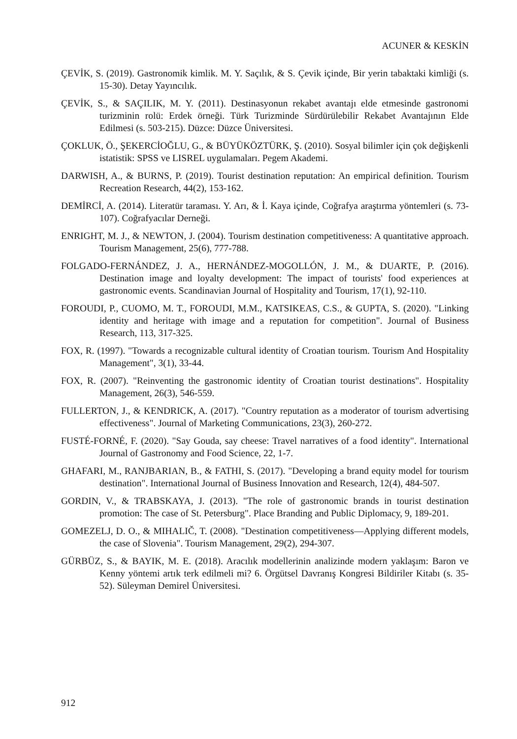ACUNER & KESKİN
ÇEVİK, S. (2019). Gastronomik kimlik. M. Y. Saçılık, & S. Çevik içinde, Bir yerin tabaktaki kimliği (s. 15-30). Detay Yayıncılık.
ÇEVİK, S., & SAÇILIK, M. Y. (2011). Destinasyonun rekabet avantajı elde etmesinde gastronomi turizminin rolü: Erdek örneği. Türk Turizminde Sürdürülebilir Rekabet Avantajının Elde Edilmesi (s. 503-215). Düzce: Düzce Üniversitesi.
ÇOKLUK, Ö., ŞEKERCİOĞLU, G., & BÜYÜKÖZTÜRK, Ş. (2010). Sosyal bilimler için çok değişkenli istatistik: SPSS ve LISREL uygulamaları. Pegem Akademi.
DARWISH, A., & BURNS, P. (2019). Tourist destination reputation: An empirical definition. Tourism Recreation Research, 44(2), 153-162.
DEMİRCİ, A. (2014). Literatür taraması. Y. Arı, & İ. Kaya içinde, Coğrafya araştırma yöntemleri (s. 73-107). Coğrafyacılar Derneği.
ENRIGHT, M. J., & NEWTON, J. (2004). Tourism destination competitiveness: A quantitative approach. Tourism Management, 25(6), 777-788.
FOLGADO-FERNÁNDEZ, J. A., HERNÁNDEZ-MOGOLLÓN, J. M., & DUARTE, P. (2016). Destination image and loyalty development: The impact of tourists' food experiences at gastronomic events. Scandinavian Journal of Hospitality and Tourism, 17(1), 92-110.
FOROUDI, P., CUOMO, M. T., FOROUDI, M.M., KATSIKEAS, C.S., & GUPTA, S. (2020). "Linking identity and heritage with image and a reputation for competition". Journal of Business Research, 113, 317-325.
FOX, R. (1997). "Towards a recognizable cultural identity of Croatian tourism. Tourism And Hospitality Management", 3(1), 33-44.
FOX, R. (2007). "Reinventing the gastronomic identity of Croatian tourist destinations". Hospitality Management, 26(3), 546-559.
FULLERTON, J., & KENDRICK, A. (2017). "Country reputation as a moderator of tourism advertising effectiveness". Journal of Marketing Communications, 23(3), 260-272.
FUSTÉ-FORNÉ, F. (2020). "Say Gouda, say cheese: Travel narratives of a food identity". International Journal of Gastronomy and Food Science, 22, 1-7.
GHAFARI, M., RANJBARIAN, B., & FATHI, S. (2017). "Developing a brand equity model for tourism destination". International Journal of Business Innovation and Research, 12(4), 484-507.
GORDIN, V., & TRABSKAYA, J. (2013). "The role of gastronomic brands in tourist destination promotion: The case of St. Petersburg". Place Branding and Public Diplomacy, 9, 189-201.
GOMEZELJ, D. O., & MIHALIČ, T. (2008). "Destination competitiveness—Applying different models, the case of Slovenia". Tourism Management, 29(2), 294-307.
GÜRBÜZ, S., & BAYIK, M. E. (2018). Aracılık modellerinin analizinde modern yaklaşım: Baron ve Kenny yöntemi artık terk edilmeli mi? 6. Örgütsel Davranış Kongresi Bildiriler Kitabı (s. 35-52). Süleyman Demirel Üniversitesi.
912